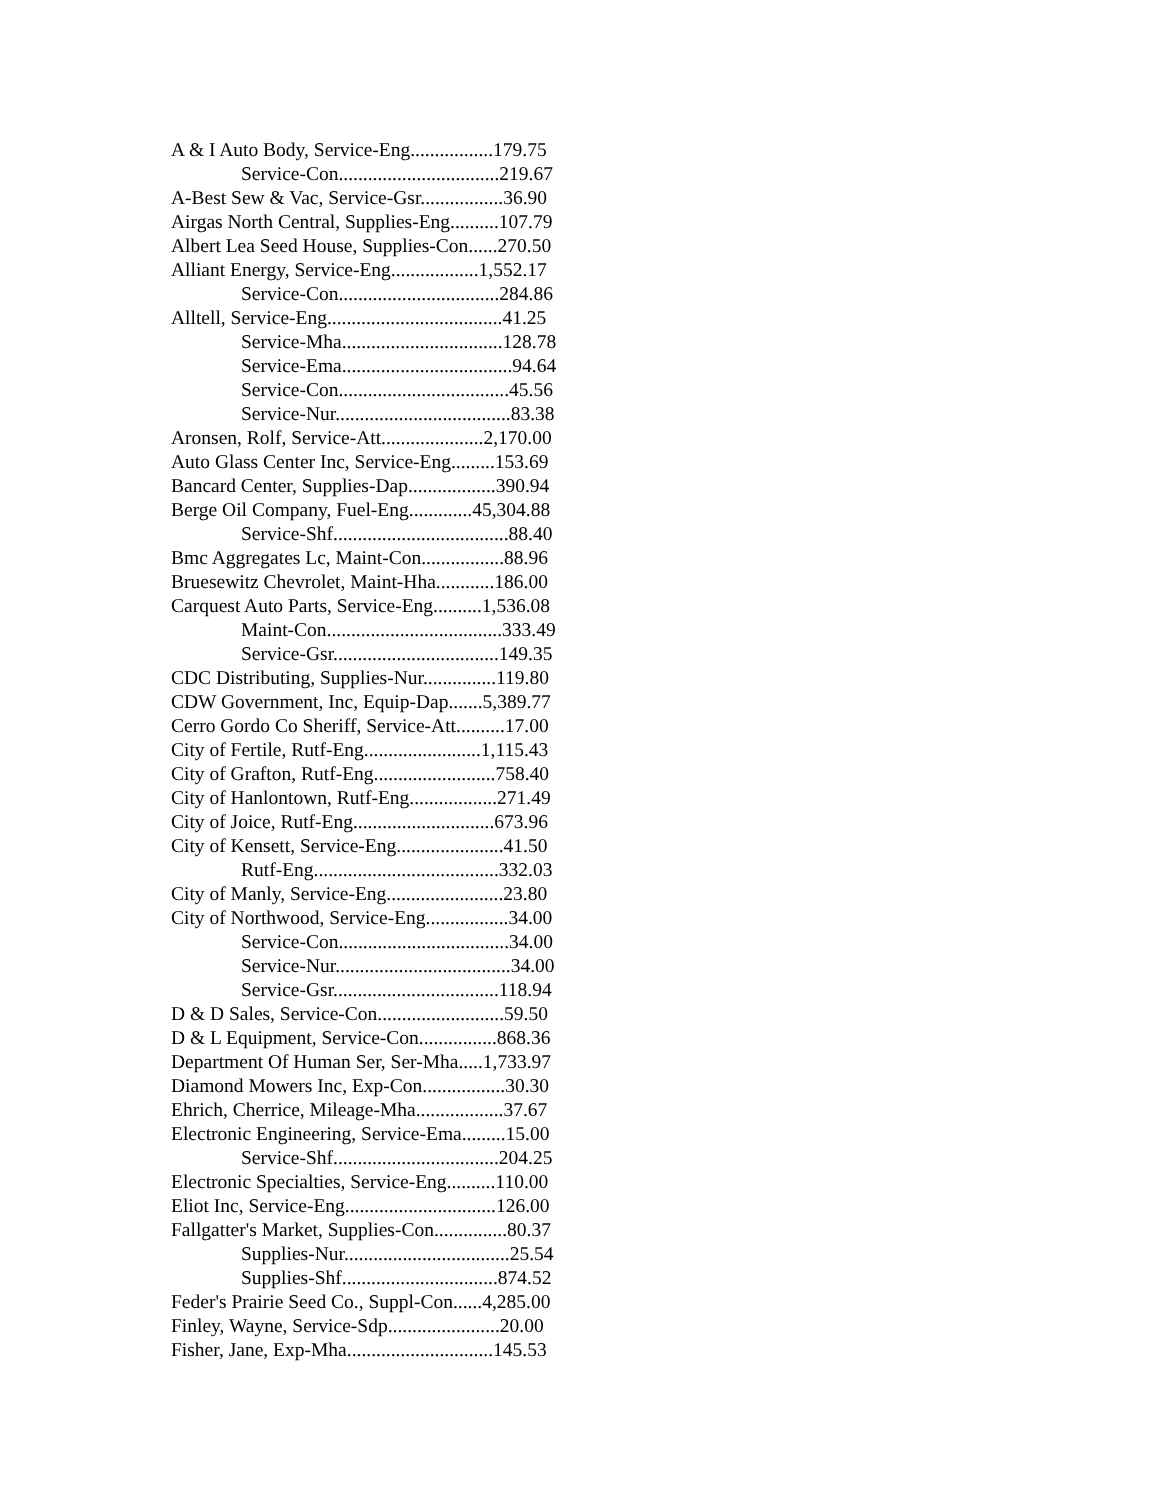A & I Auto Body, Service-Eng.................179.75
Service-Con.................................219.67
A-Best Sew & Vac, Service-Gsr.................36.90
Airgas North Central, Supplies-Eng..........107.79
Albert Lea Seed House, Supplies-Con......270.50
Alliant Energy, Service-Eng..................1,552.17
Service-Con.................................284.86
Alltell, Service-Eng....................................41.25
Service-Mha.................................128.78
Service-Ema...................................94.64
Service-Con...................................45.56
Service-Nur....................................83.38
Aronsen, Rolf, Service-Att.....................2,170.00
Auto Glass Center Inc, Service-Eng.........153.69
Bancard Center, Supplies-Dap..................390.94
Berge Oil Company, Fuel-Eng.............45,304.88
Service-Shf....................................88.40
Bmc Aggregates Lc, Maint-Con.................88.96
Bruesewitz Chevrolet, Maint-Hha............186.00
Carquest Auto Parts, Service-Eng..........1,536.08
Maint-Con....................................333.49
Service-Gsr..................................149.35
CDC Distributing, Supplies-Nur...............119.80
CDW Government, Inc, Equip-Dap.......5,389.77
Cerro Gordo Co Sheriff, Service-Att..........17.00
City of Fertile, Rutf-Eng........................1,115.43
City of Grafton, Rutf-Eng.........................758.40
City of Hanlontown, Rutf-Eng..................271.49
City of Joice, Rutf-Eng.............................673.96
City of Kensett, Service-Eng......................41.50
Rutf-Eng......................................332.03
City of Manly, Service-Eng........................23.80
City of Northwood, Service-Eng.................34.00
Service-Con...................................34.00
Service-Nur....................................34.00
Service-Gsr..................................118.94
D & D Sales, Service-Con..........................59.50
D & L Equipment, Service-Con................868.36
Department Of Human Ser, Ser-Mha.....1,733.97
Diamond Mowers Inc, Exp-Con.................30.30
Ehrich, Cherrice, Mileage-Mha..................37.67
Electronic Engineering, Service-Ema.........15.00
Service-Shf..................................204.25
Electronic Specialties, Service-Eng..........110.00
Eliot Inc, Service-Eng...............................126.00
Fallgatter's Market, Supplies-Con...............80.37
Supplies-Nur..................................25.54
Supplies-Shf................................874.52
Feder's Prairie Seed Co., Suppl-Con......4,285.00
Finley, Wayne, Service-Sdp.......................20.00
Fisher, Jane, Exp-Mha..............................145.53